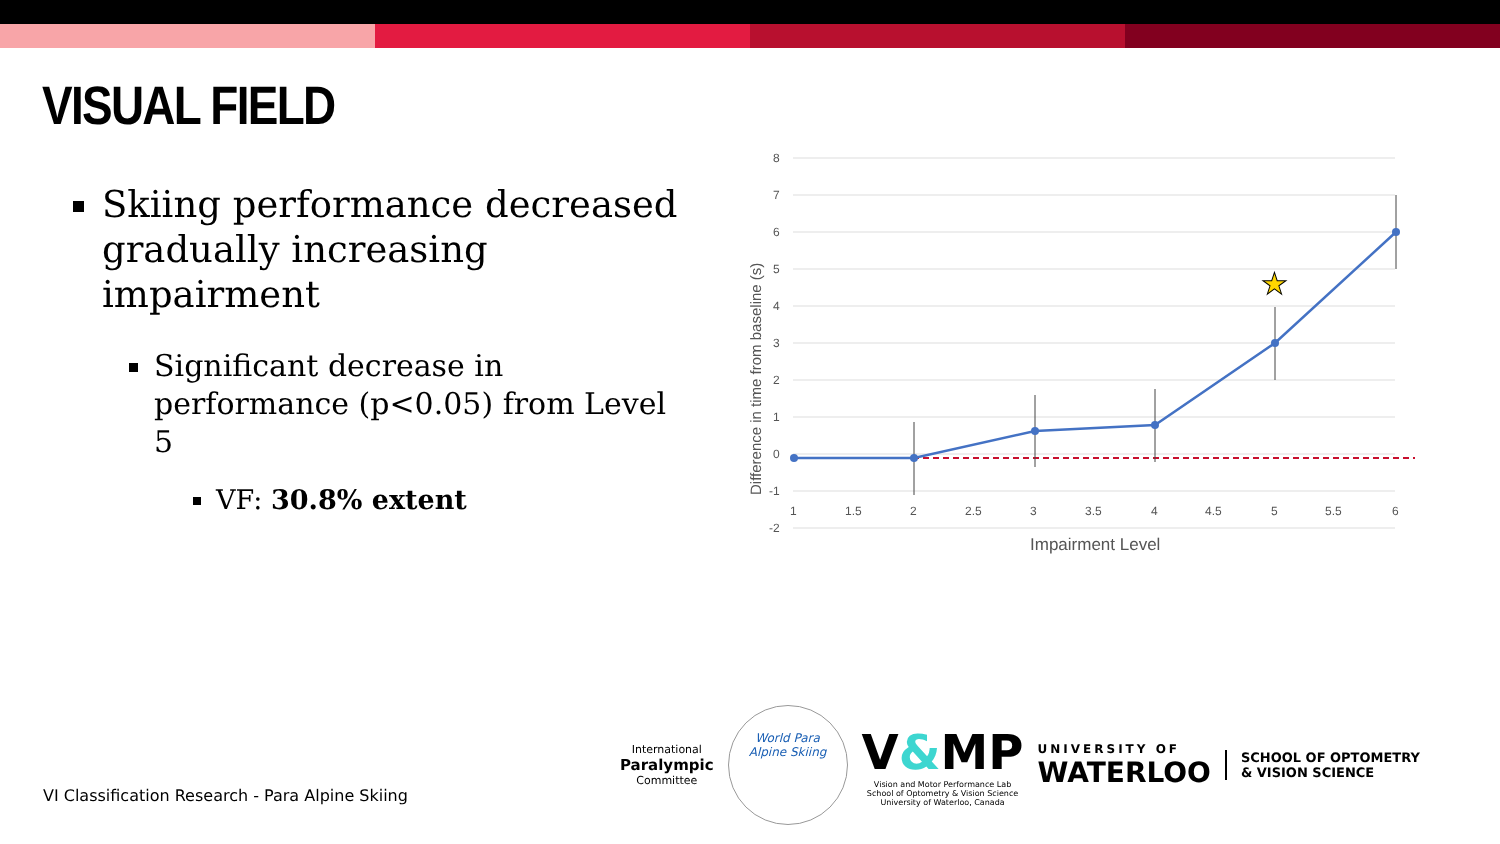VISUAL FIELD
Skiing performance decreased gradually increasing impairment
Significant decrease in performance (p<0.05) from Level 5
VF: 30.8% extent
8
7
6
5
4
3
2
1
0
-1
-2
1
1.5
2
2.5
3
3.5
4
4.5
5
5.5
6
Impairment Level
Difference in time from baseline (s)
★
VI Classification Research - Para Alpine Skiing
International
Paralympic
Committee
World Para
Alpine Skiing
V&MP
Vision and Motor Performance Lab
School of Optometry & Vision Science
University of Waterloo, Canada
UNIVERSITY OF
WATERLOO
SCHOOL OF OPTOMETRY
& VISION SCIENCE